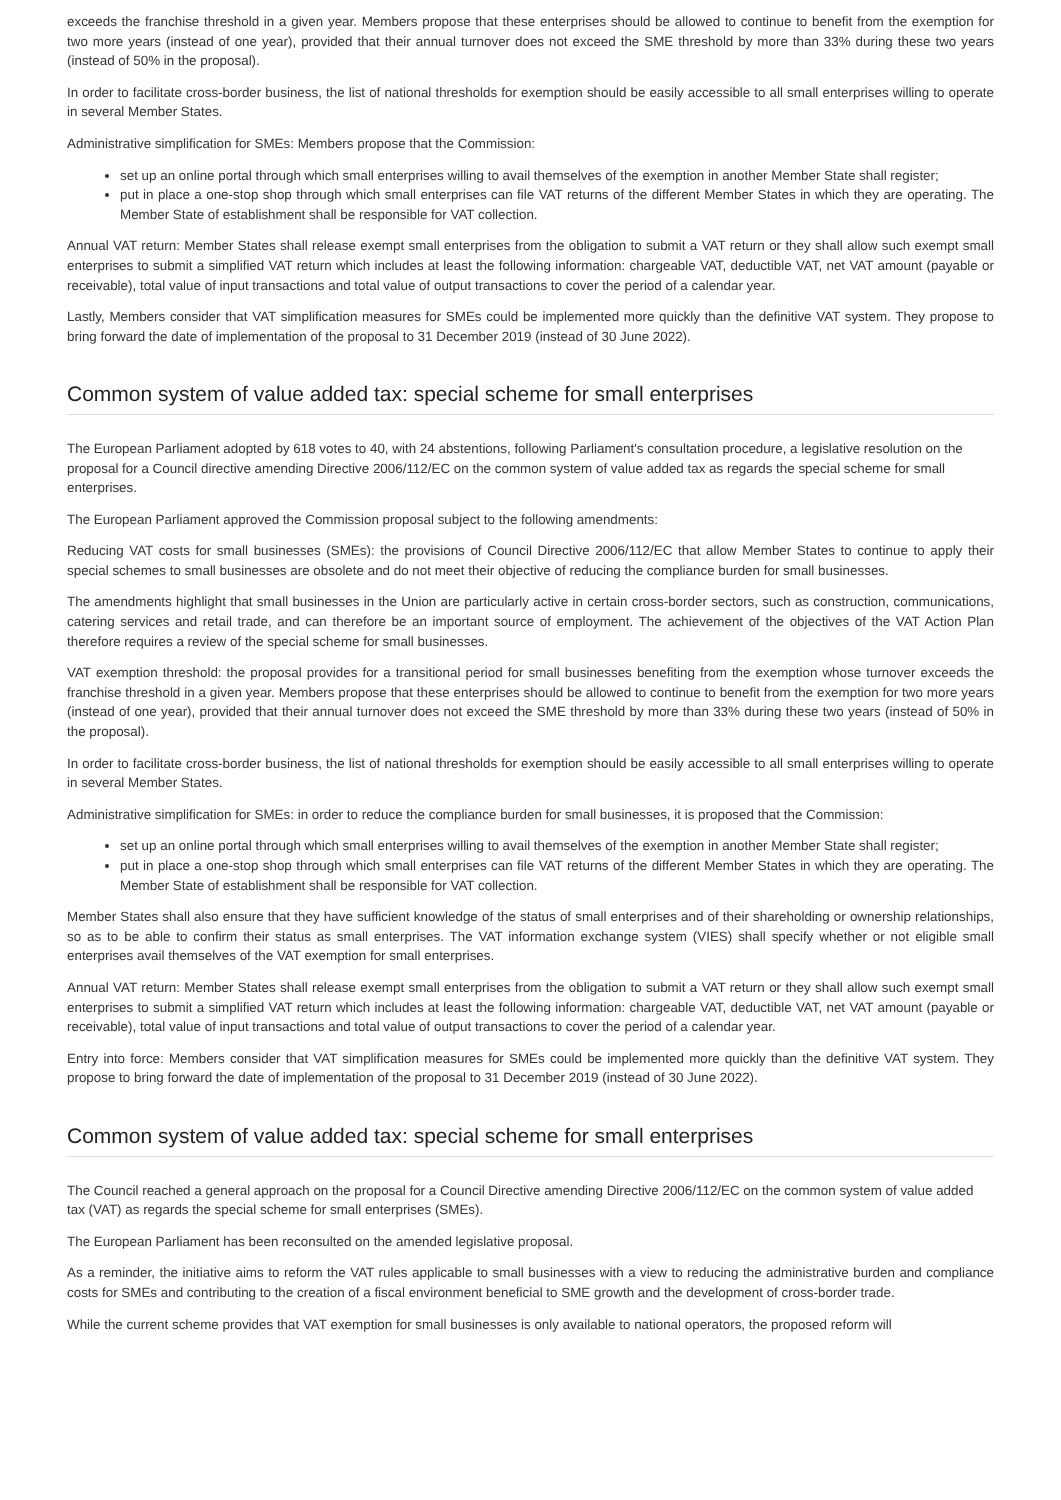exceeds the franchise threshold in a given year. Members propose that these enterprises should be allowed to continue to benefit from the exemption for two more years (instead of one year), provided that their annual turnover does not exceed the SME threshold by more than 33% during these two years (instead of 50% in the proposal).
In order to facilitate cross-border business, the list of national thresholds for exemption should be easily accessible to all small enterprises willing to operate in several Member States.
Administrative simplification for SMEs: Members propose that the Commission:
set up an online portal through which small enterprises willing to avail themselves of the exemption in another Member State shall register;
put in place a one-stop shop through which small enterprises can file VAT returns of the different Member States in which they are operating. The Member State of establishment shall be responsible for VAT collection.
Annual VAT return: Member States shall release exempt small enterprises from the obligation to submit a VAT return or they shall allow such exempt small enterprises to submit a simplified VAT return which includes at least the following information: chargeable VAT, deductible VAT, net VAT amount (payable or receivable), total value of input transactions and total value of output transactions to cover the period of a calendar year.
Lastly, Members consider that VAT simplification measures for SMEs could be implemented more quickly than the definitive VAT system. They propose to bring forward the date of implementation of the proposal to 31 December 2019 (instead of 30 June 2022).
Common system of value added tax: special scheme for small enterprises
The European Parliament adopted by 618 votes to 40, with 24 abstentions, following Parliament's consultation procedure, a legislative resolution on the proposal for a Council directive amending Directive 2006/112/EC on the common system of value added tax as regards the special scheme for small enterprises.
The European Parliament approved the Commission proposal subject to the following amendments:
Reducing VAT costs for small businesses (SMEs): the provisions of Council Directive 2006/112/EC that allow Member States to continue to apply their special schemes to small businesses are obsolete and do not meet their objective of reducing the compliance burden for small businesses.
The amendments highlight that small businesses in the Union are particularly active in certain cross-border sectors, such as construction, communications, catering services and retail trade, and can therefore be an important source of employment. The achievement of the objectives of the VAT Action Plan therefore requires a review of the special scheme for small businesses.
VAT exemption threshold: the proposal provides for a transitional period for small businesses benefiting from the exemption whose turnover exceeds the franchise threshold in a given year. Members propose that these enterprises should be allowed to continue to benefit from the exemption for two more years (instead of one year), provided that their annual turnover does not exceed the SME threshold by more than 33% during these two years (instead of 50% in the proposal).
In order to facilitate cross-border business, the list of national thresholds for exemption should be easily accessible to all small enterprises willing to operate in several Member States.
Administrative simplification for SMEs: in order to reduce the compliance burden for small businesses, it is proposed that the Commission:
set up an online portal through which small enterprises willing to avail themselves of the exemption in another Member State shall register;
put in place a one-stop shop through which small enterprises can file VAT returns of the different Member States in which they are operating. The Member State of establishment shall be responsible for VAT collection.
Member States shall also ensure that they have sufficient knowledge of the status of small enterprises and of their shareholding or ownership relationships, so as to be able to confirm their status as small enterprises. The VAT information exchange system (VIES) shall specify whether or not eligible small enterprises avail themselves of the VAT exemption for small enterprises.
Annual VAT return: Member States shall release exempt small enterprises from the obligation to submit a VAT return or they shall allow such exempt small enterprises to submit a simplified VAT return which includes at least the following information: chargeable VAT, deductible VAT, net VAT amount (payable or receivable), total value of input transactions and total value of output transactions to cover the period of a calendar year.
Entry into force: Members consider that VAT simplification measures for SMEs could be implemented more quickly than the definitive VAT system. They propose to bring forward the date of implementation of the proposal to 31 December 2019 (instead of 30 June 2022).
Common system of value added tax: special scheme for small enterprises
The Council reached a general approach on the proposal for a Council Directive amending Directive 2006/112/EC on the common system of value added tax (VAT) as regards the special scheme for small enterprises (SMEs).
The European Parliament has been reconsulted on the amended legislative proposal.
As a reminder, the initiative aims to reform the VAT rules applicable to small businesses with a view to reducing the administrative burden and compliance costs for SMEs and contributing to the creation of a fiscal environment beneficial to SME growth and the development of cross-border trade.
While the current scheme provides that VAT exemption for small businesses is only available to national operators, the proposed reform will